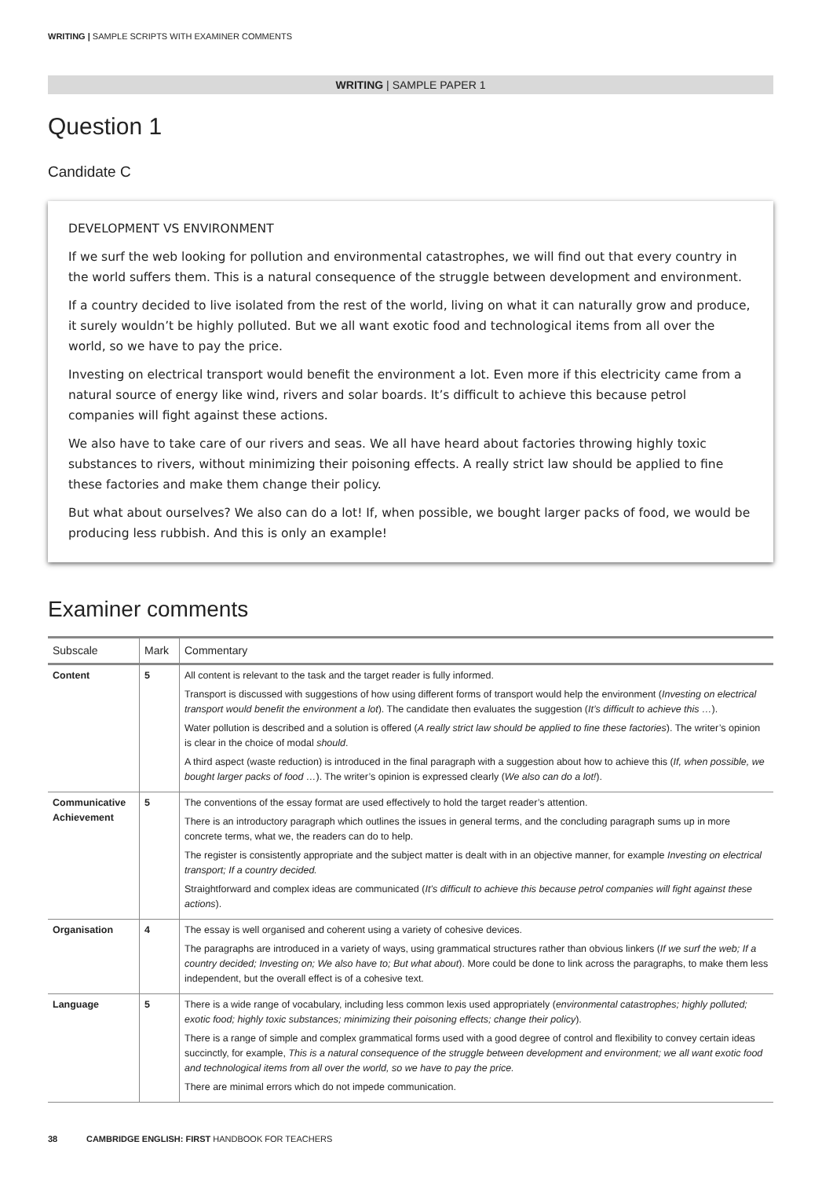WRITING | SAMPLE SCRIPTS WITH EXAMINER COMMENTS
WRITING | SAMPLE PAPER 1
Question 1
Candidate C
DEVELOPMENT VS ENVIRONMENT
If we surf the web looking for pollution and environmental catastrophes, we will find out that every country in the world suffers them. This is a natural consequence of the struggle between development and environment.
If a country decided to live isolated from the rest of the world, living on what it can naturally grow and produce, it surely wouldn’t be highly polluted. But we all want exotic food and technological items from all over the world, so we have to pay the price.
Investing on electrical transport would benefit the environment a lot. Even more if this electricity came from a natural source of energy like wind, rivers and solar boards. It’s difficult to achieve this because petrol companies will fight against these actions.
We also have to take care of our rivers and seas. We all have heard about factories throwing highly toxic substances to rivers, without minimizing their poisoning effects. A really strict law should be applied to fine these factories and make them change their policy.
But what about ourselves? We also can do a lot! If, when possible, we bought larger packs of food, we would be producing less rubbish. And this is only an example!
Examiner comments
| Subscale | Mark | Commentary |
| --- | --- | --- |
| Content | 5 | All content is relevant to the task and the target reader is fully informed. Transport is discussed with suggestions of how using different forms of transport would help the environment ( Investing on electrical transport would benefit the environment a lot ). The candidate then evaluates the suggestion ( It’s difficult to achieve this … ). Water pollution is described and a solution is offered ( A really strict law should be applied to fine these factories ). The writer’s opinion is clear in the choice of modal should . A third aspect (waste reduction) is introduced in the final paragraph with a suggestion about how to achieve this ( If, when possible, we bought larger packs of food … ). The writer’s opinion is expressed clearly ( We also can do a lot! ). |
| Communicative Achievement | 5 | The conventions of the essay format are used effectively to hold the target reader’s attention. There is an introductory paragraph which outlines the issues in general terms, and the concluding paragraph sums up in more concrete terms, what we, the readers can do to help. The register is consistently appropriate and the subject matter is dealt with in an objective manner, for example Investing on electrical transport; If a country decided. Straightforward and complex ideas are communicated ( It’s difficult to achieve this because petrol companies will fight against these actions ). |
| Organisation | 4 | The essay is well organised and coherent using a variety of cohesive devices. The paragraphs are introduced in a variety of ways, using grammatical structures rather than obvious linkers ( If we surf the web; If a country decided; Investing on; We also have to; But what about ). More could be done to link across the paragraphs, to make them less independent, but the overall effect is of a cohesive text. |
| Language | 5 | There is a wide range of vocabulary, including less common lexis used appropriately ( environmental catastrophes; highly polluted; exotic food; highly toxic substances; minimizing their poisoning effects; change their policy ). There is a range of simple and complex grammatical forms used with a good degree of control and flexibility to convey certain ideas succinctly, for example, This is a natural consequence of the struggle between development and environment; we all want exotic food and technological items from all over the world, so we have to pay the price. There are minimal errors which do not impede communication. |
38 CAMBRIDGE ENGLISH: FIRST HANDBOOK FOR TEACHERS